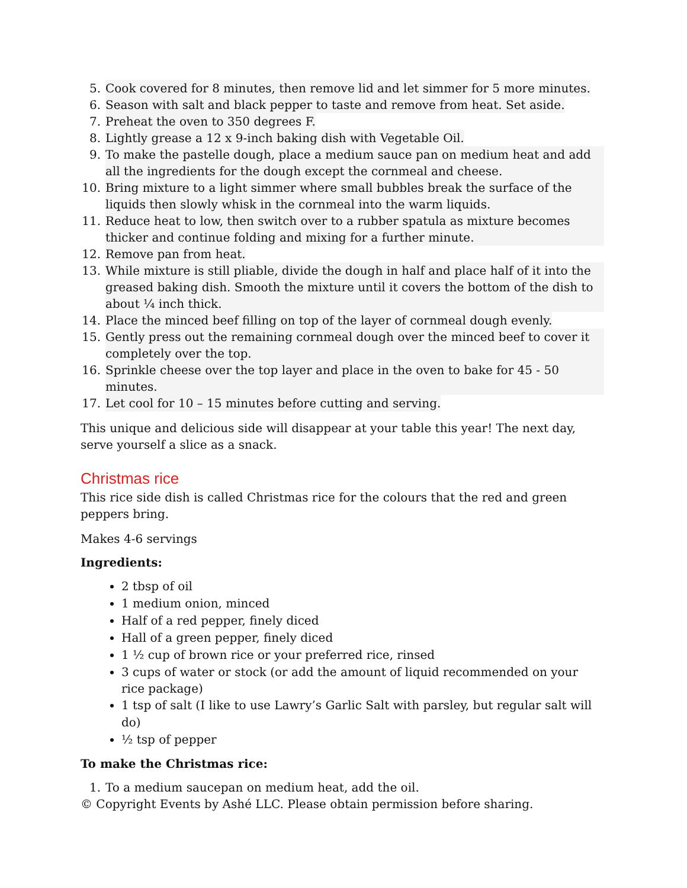5. Cook covered for 8 minutes, then remove lid and let simmer for 5 more minutes.
6. Season with salt and black pepper to taste and remove from heat. Set aside.
7. Preheat the oven to 350 degrees F.
8. Lightly grease a 12 x 9-inch baking dish with Vegetable Oil.
9. To make the pastelle dough, place a medium sauce pan on medium heat and add all the ingredients for the dough except the cornmeal and cheese.
10. Bring mixture to a light simmer where small bubbles break the surface of the liquids then slowly whisk in the cornmeal into the warm liquids.
11. Reduce heat to low, then switch over to a rubber spatula as mixture becomes thicker and continue folding and mixing for a further minute.
12. Remove pan from heat.
13. While mixture is still pliable, divide the dough in half and place half of it into the greased baking dish. Smooth the mixture until it covers the bottom of the dish to about ¼ inch thick.
14. Place the minced beef filling on top of the layer of cornmeal dough evenly.
15. Gently press out the remaining cornmeal dough over the minced beef to cover it completely over the top.
16. Sprinkle cheese over the top layer and place in the oven to bake for 45 - 50 minutes.
17. Let cool for 10 – 15 minutes before cutting and serving.
This unique and delicious side will disappear at your table this year! The next day, serve yourself a slice as a snack.
Christmas rice
This rice side dish is called Christmas rice for the colours that the red and green peppers bring.
Makes 4-6 servings
Ingredients:
2 tbsp of oil
1 medium onion, minced
Half of a red pepper, finely diced
Hall of a green pepper, finely diced
1 ½ cup of brown rice or your preferred rice, rinsed
3 cups of water or stock (or add the amount of liquid recommended on your rice package)
1 tsp of salt (I like to use Lawry’s Garlic Salt with parsley, but regular salt will do)
½ tsp of pepper
To make the Christmas rice:
1. To a medium saucepan on medium heat, add the oil.
© Copyright Events by Ashé LLC. Please obtain permission before sharing.